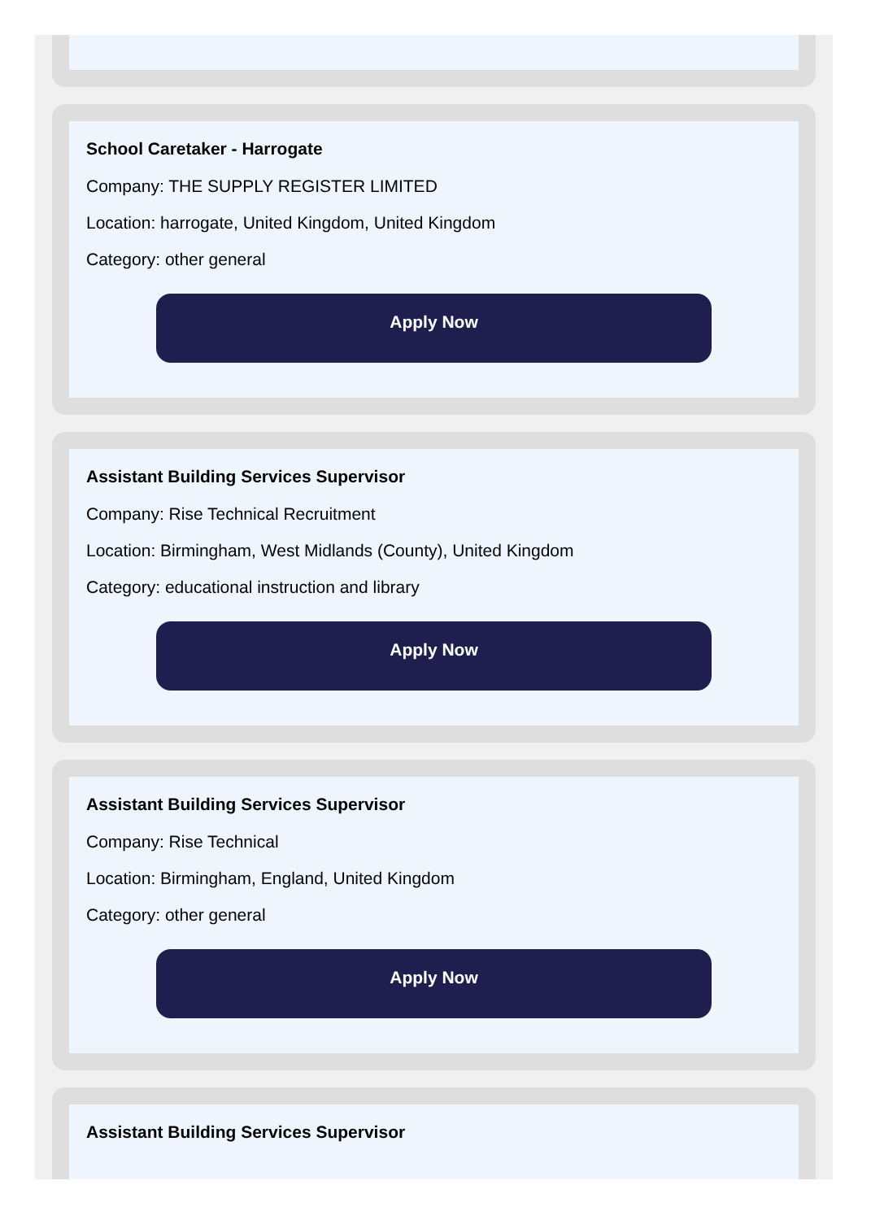School Caretaker - Harrogate
Company: THE SUPPLY REGISTER LIMITED
Location: harrogate, United Kingdom, United Kingdom
Category: other general
Apply Now
Assistant Building Services Supervisor
Company: Rise Technical Recruitment
Location: Birmingham, West Midlands (County), United Kingdom
Category: educational instruction and library
Apply Now
Assistant Building Services Supervisor
Company: Rise Technical
Location: Birmingham, England, United Kingdom
Category: other general
Apply Now
Assistant Building Services Supervisor